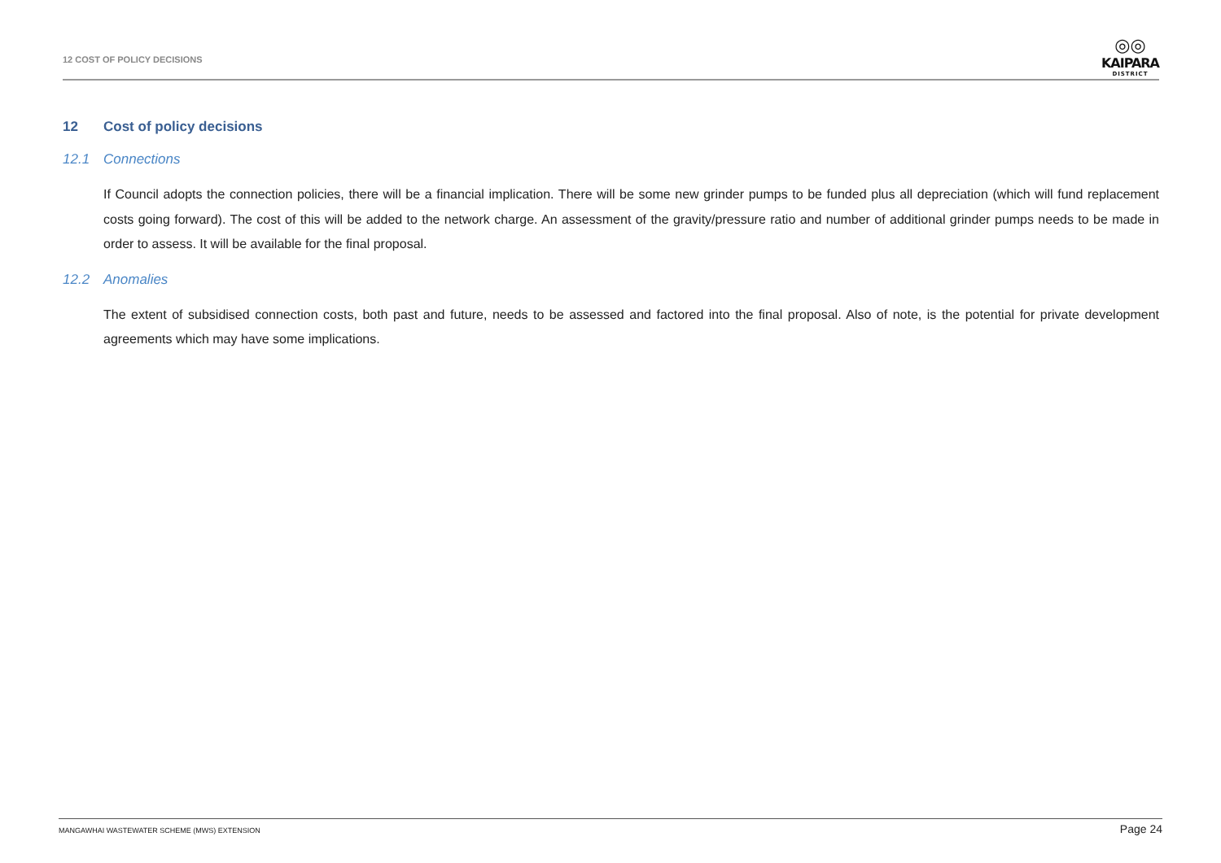12 COST OF POLICY DECISIONS
◎◎
KAIPARA
DISTRICT
12 Cost of policy decisions
12.1 Connections
If Council adopts the connection policies, there will be a financial implication. There will be some new grinder pumps to be funded plus all depreciation (which will fund replacement costs going forward). The cost of this will be added to the network charge. An assessment of the gravity/pressure ratio and number of additional grinder pumps needs to be made in order to assess. It will be available for the final proposal.
12.2 Anomalies
The extent of subsidised connection costs, both past and future, needs to be assessed and factored into the final proposal. Also of note, is the potential for private development agreements which may have some implications.
MANGAWHAI WASTEWATER SCHEME (MWS) EXTENSION
Page 24